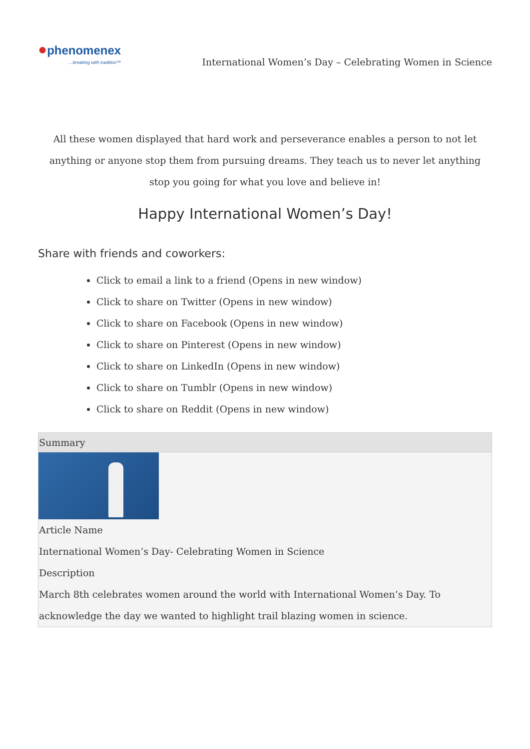●phenomenex
…breaking with tradition™
International Women’s Day – Celebrating Women in Science
All these women displayed that hard work and perseverance enables a person to not let anything or anyone stop them from pursuing dreams. They teach us to never let anything stop you going for what you love and believe in!
Happy International Women’s Day!
Share with friends and coworkers:
Click to email a link to a friend (Opens in new window)
Click to share on Twitter (Opens in new window)
Click to share on Facebook (Opens in new window)
Click to share on Pinterest (Opens in new window)
Click to share on LinkedIn (Opens in new window)
Click to share on Tumblr (Opens in new window)
Click to share on Reddit (Opens in new window)
Summary
Article Name
International Women’s Day- Celebrating Women in Science
Description
March 8th celebrates women around the world with International Women’s Day. To acknowledge the day we wanted to highlight trail blazing women in science.